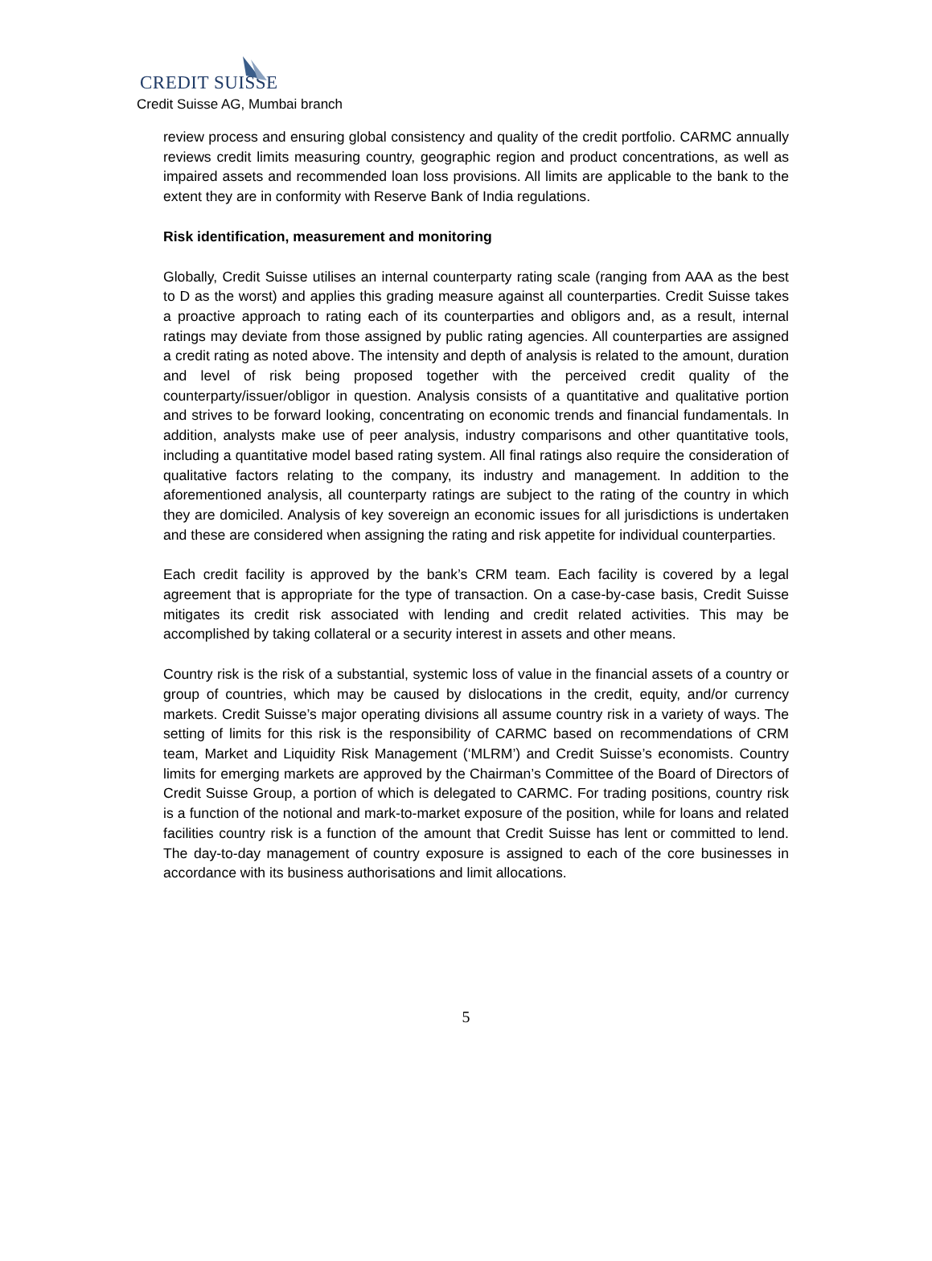CREDIT SUISSE
Credit Suisse AG, Mumbai branch
review process and ensuring global consistency and quality of the credit portfolio. CARMC annually reviews credit limits measuring country, geographic region and product concentrations, as well as impaired assets and recommended loan loss provisions. All limits are applicable to the bank to the extent they are in conformity with Reserve Bank of India regulations.
Risk identification, measurement and monitoring
Globally, Credit Suisse utilises an internal counterparty rating scale (ranging from AAA as the best to D as the worst) and applies this grading measure against all counterparties. Credit Suisse takes a proactive approach to rating each of its counterparties and obligors and, as a result, internal ratings may deviate from those assigned by public rating agencies. All counterparties are assigned a credit rating as noted above. The intensity and depth of analysis is related to the amount, duration and level of risk being proposed together with the perceived credit quality of the counterparty/issuer/obligor in question. Analysis consists of a quantitative and qualitative portion and strives to be forward looking, concentrating on economic trends and financial fundamentals. In addition, analysts make use of peer analysis, industry comparisons and other quantitative tools, including a quantitative model based rating system. All final ratings also require the consideration of qualitative factors relating to the company, its industry and management. In addition to the aforementioned analysis, all counterparty ratings are subject to the rating of the country in which they are domiciled. Analysis of key sovereign an economic issues for all jurisdictions is undertaken and these are considered when assigning the rating and risk appetite for individual counterparties.
Each credit facility is approved by the bank’s CRM team. Each facility is covered by a legal agreement that is appropriate for the type of transaction. On a case-by-case basis, Credit Suisse mitigates its credit risk associated with lending and credit related activities. This may be accomplished by taking collateral or a security interest in assets and other means.
Country risk is the risk of a substantial, systemic loss of value in the financial assets of a country or group of countries, which may be caused by dislocations in the credit, equity, and/or currency markets. Credit Suisse’s major operating divisions all assume country risk in a variety of ways. The setting of limits for this risk is the responsibility of CARMC based on recommendations of CRM team, Market and Liquidity Risk Management (‘MLRM’) and Credit Suisse’s economists. Country limits for emerging markets are approved by the Chairman’s Committee of the Board of Directors of Credit Suisse Group, a portion of which is delegated to CARMC. For trading positions, country risk is a function of the notional and mark-to-market exposure of the position, while for loans and related facilities country risk is a function of the amount that Credit Suisse has lent or committed to lend. The day-to-day management of country exposure is assigned to each of the core businesses in accordance with its business authorisations and limit allocations.
5